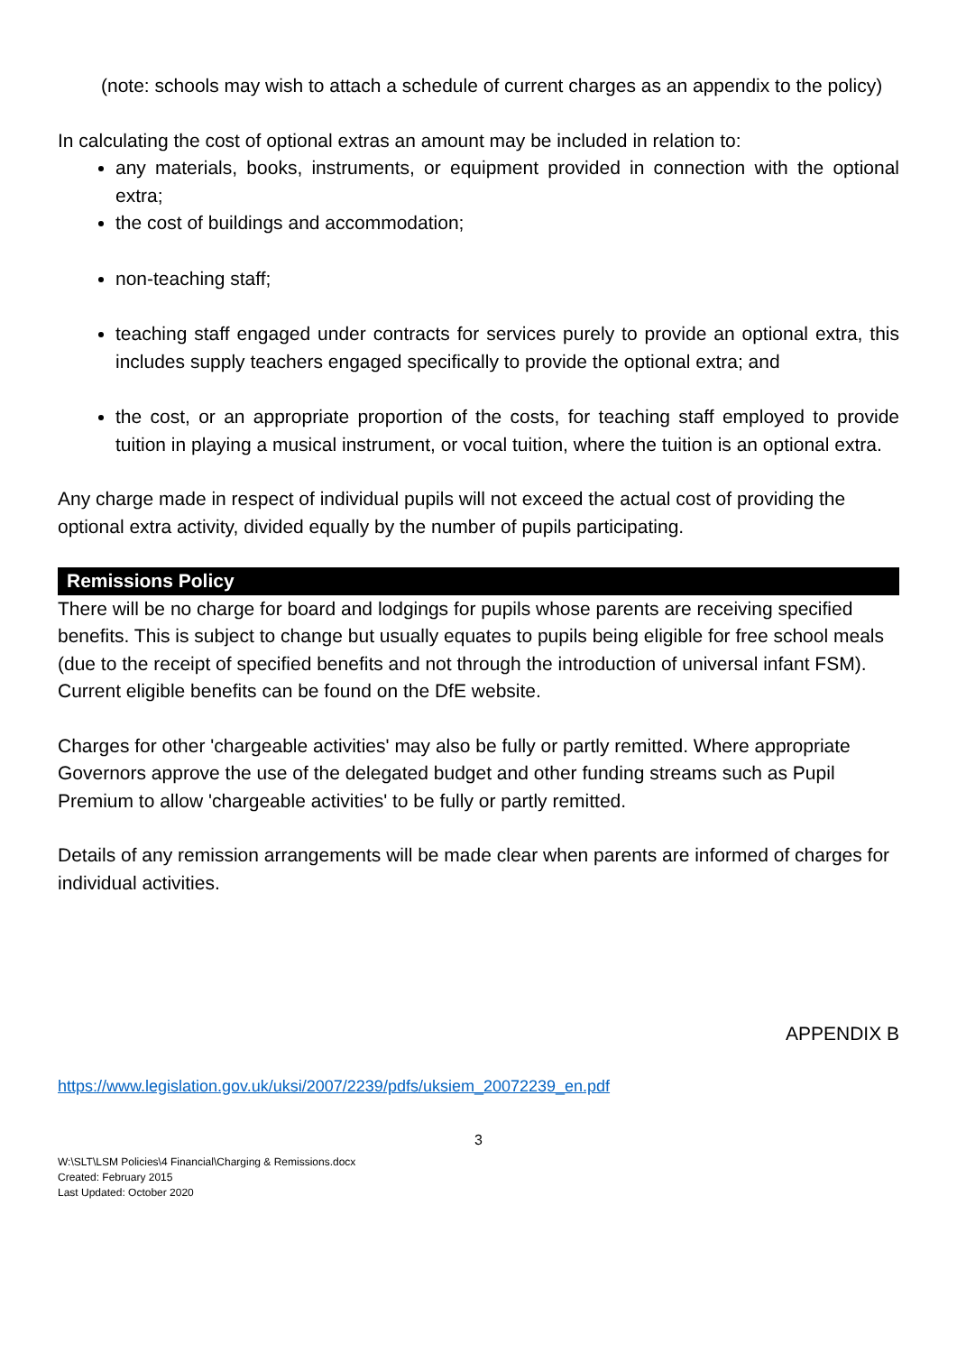(note: schools may wish to attach a schedule of current charges as an appendix to the policy)
In calculating the cost of optional extras an amount may be included in relation to:
any materials, books, instruments, or equipment provided in connection with the optional extra;
the cost of buildings and accommodation;
non-teaching staff;
teaching staff engaged under contracts for services purely to provide an optional extra, this includes supply teachers engaged specifically to provide the optional extra; and
the cost, or an appropriate proportion of the costs, for teaching staff employed to provide tuition in playing a musical instrument, or vocal tuition, where the tuition is an optional extra.
Any charge made in respect of individual pupils will not exceed the actual cost of providing the optional extra activity, divided equally by the number of pupils participating.
Remissions Policy
There will be no charge for board and lodgings for pupils whose parents are receiving specified benefits. This is subject to change but usually equates to pupils being eligible for free school meals (due to the receipt of specified benefits and not through the introduction of universal infant FSM). Current eligible benefits can be found on the DfE website.
Charges for other 'chargeable activities' may also be fully or partly remitted. Where appropriate Governors approve the use of the delegated budget and other funding streams such as Pupil Premium to allow 'chargeable activities' to be fully or partly remitted.
Details of any remission arrangements will be made clear when parents are informed of charges for individual activities.
APPENDIX B
https://www.legislation.gov.uk/uksi/2007/2239/pdfs/uksiem_20072239_en.pdf
3
W:\SLT\LSM Policies\4 Financial\Charging & Remissions.docx
Created: February 2015
Last Updated: October 2020